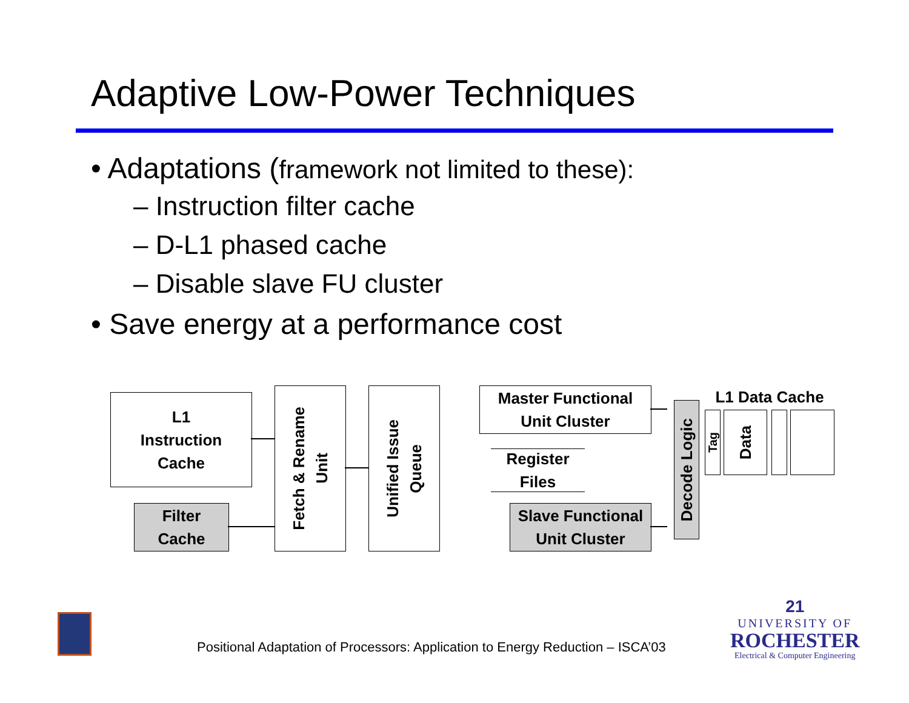Adaptive Low-Power Techniques
• Adaptations (framework not limited to these):
– Instruction filter cache
– D-L1 phased cache
– Disable slave FU cluster
• Save energy at a performance cost
L1
Instruction
Cache
Filter
Cache
Fetch & Rename
Unit
Unified Issue
Queue
Master Functional
Unit Cluster
Register
Files
Slave Functional
Unit Cluster
Decode Logic
L1 Data Cache
Tag
Data
Positional Adaptation of Processors: Application to Energy Reduction – ISCA’03
21
UNIVERSITY OF
ROCHESTER
Electrical & Computer Engineering